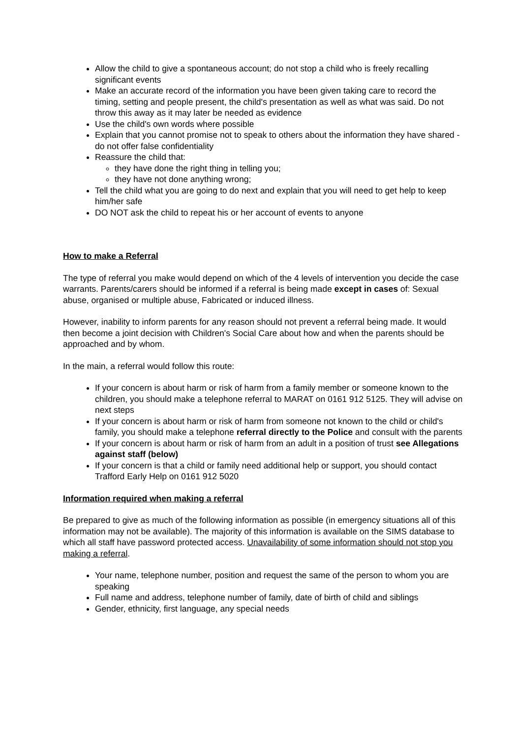Allow the child to give a spontaneous account; do not stop a child who is freely recalling significant events
Make an accurate record of the information you have been given taking care to record the timing, setting and people present, the child's presentation as well as what was said. Do not throw this away as it may later be needed as evidence
Use the child's own words where possible
Explain that you cannot promise not to speak to others about the information they have shared - do not offer false confidentiality
Reassure the child that:
they have done the right thing in telling you;
they have not done anything wrong;
Tell the child what you are going to do next and explain that you will need to get help to keep him/her safe
DO NOT ask the child to repeat his or her account of events to anyone
How to make a Referral
The type of referral you make would depend on which of the 4 levels of intervention you decide the case warrants. Parents/carers should be informed if a referral is being made except in cases of: Sexual abuse, organised or multiple abuse, Fabricated or induced illness.
However, inability to inform parents for any reason should not prevent a referral being made. It would then become a joint decision with Children's Social Care about how and when the parents should be approached and by whom.
In the main, a referral would follow this route:
If your concern is about harm or risk of harm from a family member or someone known to the children, you should make a telephone referral to MARAT on 0161 912 5125. They will advise on next steps
If your concern is about harm or risk of harm from someone not known to the child or child's family, you should make a telephone referral directly to the Police and consult with the parents
If your concern is about harm or risk of harm from an adult in a position of trust see Allegations against staff (below)
If your concern is that a child or family need additional help or support, you should contact Trafford Early Help on 0161 912 5020
Information required when making a referral
Be prepared to give as much of the following information as possible (in emergency situations all of this information may not be available). The majority of this information is available on the SIMS database to which all staff have password protected access. Unavailability of some information should not stop you making a referral.
Your name, telephone number, position and request the same of the person to whom you are speaking
Full name and address, telephone number of family, date of birth of child and siblings
Gender, ethnicity, first language, any special needs